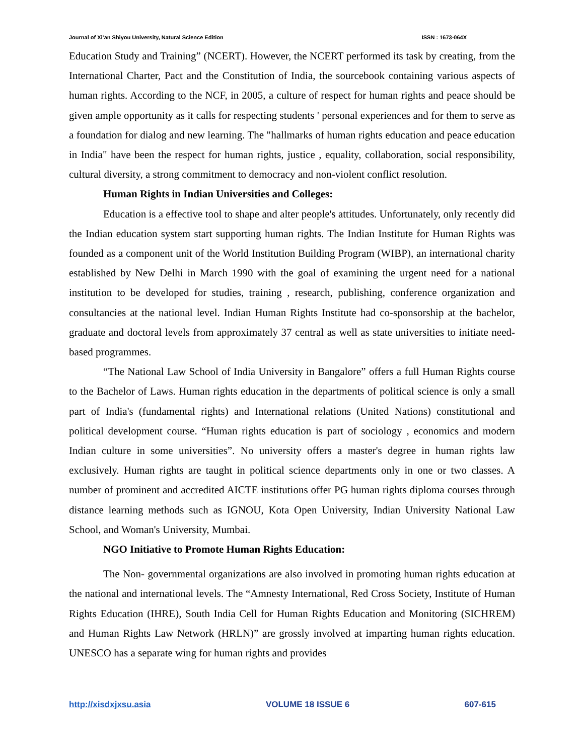Journal of Xi’an Shiyou University, Natural Science Edition ISSN : 1673-064X
Education Study and Training” (NCERT). However, the NCERT performed its task by creating, from the International Charter, Pact and the Constitution of India, the sourcebook containing various aspects of human rights. According to the NCF, in 2005, a culture of respect for human rights and peace should be given ample opportunity as it calls for respecting students ' personal experiences and for them to serve as a foundation for dialog and new learning. The "hallmarks of human rights education and peace education in India" have been the respect for human rights, justice , equality, collaboration, social responsibility, cultural diversity, a strong commitment to democracy and non-violent conflict resolution.
Human Rights in Indian Universities and Colleges:
Education is a effective tool to shape and alter people's attitudes. Unfortunately, only recently did the Indian education system start supporting human rights. The Indian Institute for Human Rights was founded as a component unit of the World Institution Building Program (WIBP), an international charity established by New Delhi in March 1990 with the goal of examining the urgent need for a national institution to be developed for studies, training , research, publishing, conference organization and consultancies at the national level. Indian Human Rights Institute had co-sponsorship at the bachelor, graduate and doctoral levels from approximately 37 central as well as state universities to initiate need-based programmes.
“The National Law School of India University in Bangalore” offers a full Human Rights course to the Bachelor of Laws. Human rights education in the departments of political science is only a small part of India's (fundamental rights) and International relations (United Nations) constitutional and political development course. “Human rights education is part of sociology , economics and modern Indian culture in some universities”. No university offers a master's degree in human rights law exclusively. Human rights are taught in political science departments only in one or two classes. A number of prominent and accredited AICTE institutions offer PG human rights diploma courses through distance learning methods such as IGNOU, Kota Open University, Indian University National Law School, and Woman's University, Mumbai.
NGO Initiative to Promote Human Rights Education:
The Non- governmental organizations are also involved in promoting human rights education at the national and international levels. The “Amnesty International, Red Cross Society, Institute of Human Rights Education (IHRE), South India Cell for Human Rights Education and Monitoring (SICHREM) and Human Rights Law Network (HRLN)” are grossly involved at imparting human rights education. UNESCO has a separate wing for human rights and provides
http://xisdxjxsu.asia VOLUME 18 ISSUE 6 607-615